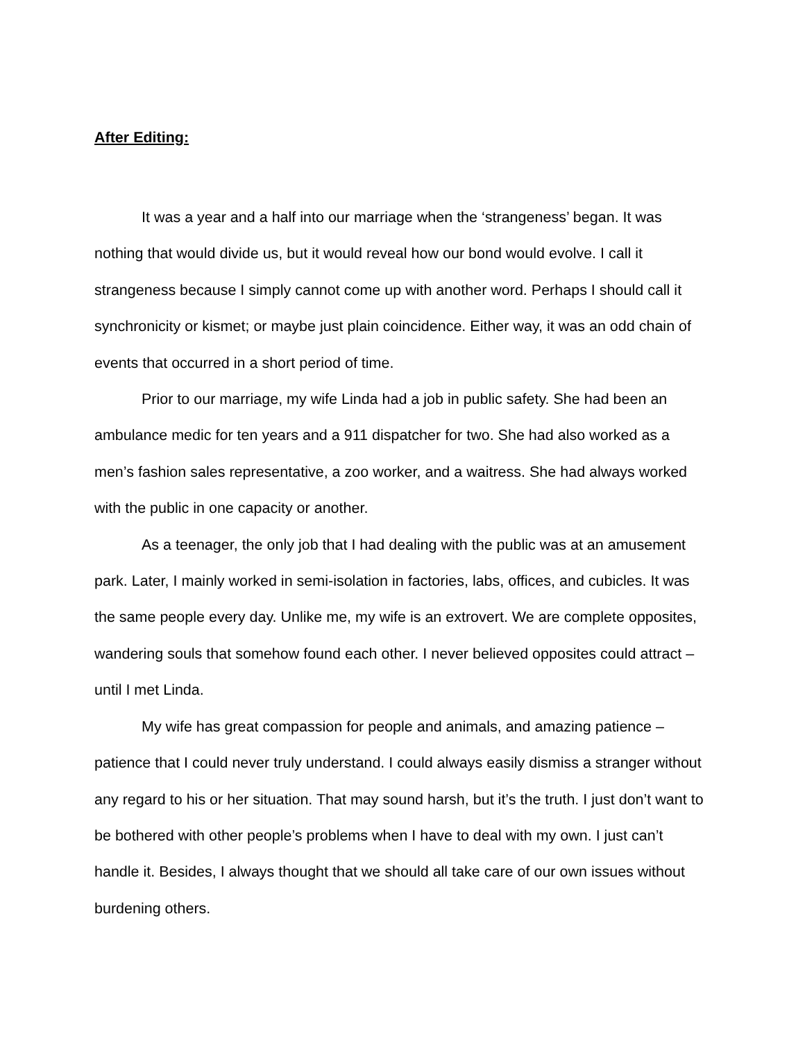After Editing:
It was a year and a half into our marriage when the ‘strangeness’ began. It was nothing that would divide us, but it would reveal how our bond would evolve. I call it strangeness because I simply cannot come up with another word. Perhaps I should call it synchronicity or kismet; or maybe just plain coincidence. Either way, it was an odd chain of events that occurred in a short period of time.
Prior to our marriage, my wife Linda had a job in public safety. She had been an ambulance medic for ten years and a 911 dispatcher for two. She had also worked as a men’s fashion sales representative, a zoo worker, and a waitress. She had always worked with the public in one capacity or another.
As a teenager, the only job that I had dealing with the public was at an amusement park. Later, I mainly worked in semi-isolation in factories, labs, offices, and cubicles. It was the same people every day. Unlike me, my wife is an extrovert. We are complete opposites, wandering souls that somehow found each other. I never believed opposites could attract – until I met Linda.
My wife has great compassion for people and animals, and amazing patience – patience that I could never truly understand. I could always easily dismiss a stranger without any regard to his or her situation. That may sound harsh, but it’s the truth. I just don’t want to be bothered with other people’s problems when I have to deal with my own. I just can’t handle it. Besides, I always thought that we should all take care of our own issues without burdening others.